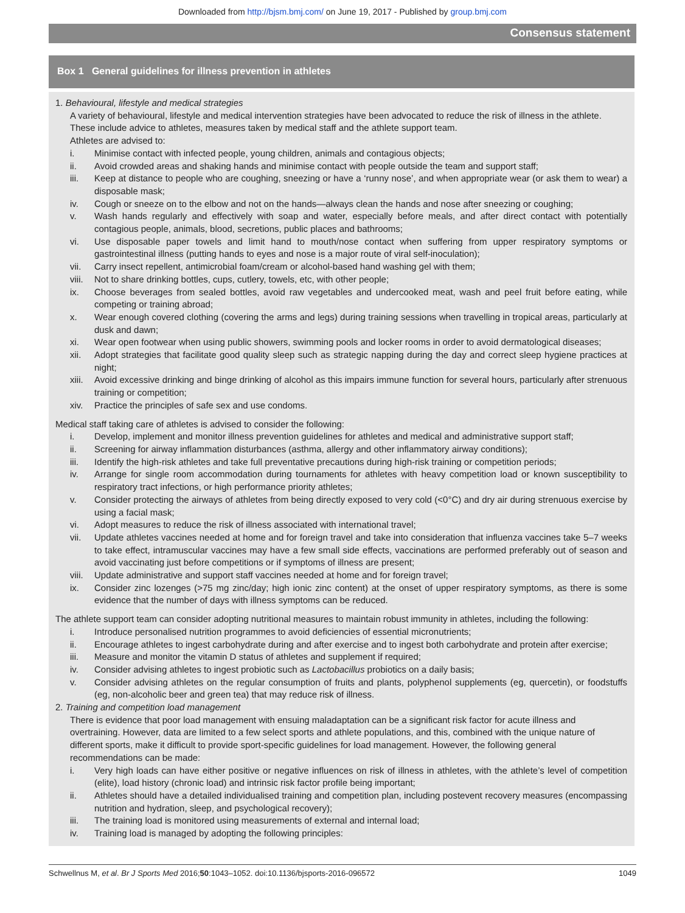Downloaded from http://bjsm.bmj.com/ on June 19, 2017 - Published by group.bmj.com
Consensus statement
Box 1 General guidelines for illness prevention in athletes
1. Behavioural, lifestyle and medical strategies
A variety of behavioural, lifestyle and medical intervention strategies have been advocated to reduce the risk of illness in the athlete. These include advice to athletes, measures taken by medical staff and the athlete support team.
Athletes are advised to:
i. Minimise contact with infected people, young children, animals and contagious objects;
ii. Avoid crowded areas and shaking hands and minimise contact with people outside the team and support staff;
iii. Keep at distance to people who are coughing, sneezing or have a ‘runny nose’, and when appropriate wear (or ask them to wear) a disposable mask;
iv. Cough or sneeze on to the elbow and not on the hands—always clean the hands and nose after sneezing or coughing;
v. Wash hands regularly and effectively with soap and water, especially before meals, and after direct contact with potentially contagious people, animals, blood, secretions, public places and bathrooms;
vi. Use disposable paper towels and limit hand to mouth/nose contact when suffering from upper respiratory symptoms or gastrointestinal illness (putting hands to eyes and nose is a major route of viral self-inoculation);
vii. Carry insect repellent, antimicrobial foam/cream or alcohol-based hand washing gel with them;
viii. Not to share drinking bottles, cups, cutlery, towels, etc, with other people;
ix. Choose beverages from sealed bottles, avoid raw vegetables and undercooked meat, wash and peel fruit before eating, while competing or training abroad;
x. Wear enough covered clothing (covering the arms and legs) during training sessions when travelling in tropical areas, particularly at dusk and dawn;
xi. Wear open footwear when using public showers, swimming pools and locker rooms in order to avoid dermatological diseases;
xii. Adopt strategies that facilitate good quality sleep such as strategic napping during the day and correct sleep hygiene practices at night;
xiii. Avoid excessive drinking and binge drinking of alcohol as this impairs immune function for several hours, particularly after strenuous training or competition;
xiv. Practice the principles of safe sex and use condoms.
Medical staff taking care of athletes is advised to consider the following:
i. Develop, implement and monitor illness prevention guidelines for athletes and medical and administrative support staff;
ii. Screening for airway inflammation disturbances (asthma, allergy and other inflammatory airway conditions);
iii. Identify the high-risk athletes and take full preventative precautions during high-risk training or competition periods;
iv. Arrange for single room accommodation during tournaments for athletes with heavy competition load or known susceptibility to respiratory tract infections, or high performance priority athletes;
v. Consider protecting the airways of athletes from being directly exposed to very cold (<0°C) and dry air during strenuous exercise by using a facial mask;
vi. Adopt measures to reduce the risk of illness associated with international travel;
vii. Update athletes vaccines needed at home and for foreign travel and take into consideration that influenza vaccines take 5–7 weeks to take effect, intramuscular vaccines may have a few small side effects, vaccinations are performed preferably out of season and avoid vaccinating just before competitions or if symptoms of illness are present;
viii. Update administrative and support staff vaccines needed at home and for foreign travel;
ix. Consider zinc lozenges (>75 mg zinc/day; high ionic zinc content) at the onset of upper respiratory symptoms, as there is some evidence that the number of days with illness symptoms can be reduced.
The athlete support team can consider adopting nutritional measures to maintain robust immunity in athletes, including the following:
i. Introduce personalised nutrition programmes to avoid deficiencies of essential micronutrients;
ii. Encourage athletes to ingest carbohydrate during and after exercise and to ingest both carbohydrate and protein after exercise;
iii. Measure and monitor the vitamin D status of athletes and supplement if required;
iv. Consider advising athletes to ingest probiotic such as Lactobacillus probiotics on a daily basis;
v. Consider advising athletes on the regular consumption of fruits and plants, polyphenol supplements (eg, quercetin), or foodstuffs (eg, non-alcoholic beer and green tea) that may reduce risk of illness.
2. Training and competition load management
There is evidence that poor load management with ensuing maladaptation can be a significant risk factor for acute illness and overtraining. However, data are limited to a few select sports and athlete populations, and this, combined with the unique nature of different sports, make it difficult to provide sport-specific guidelines for load management. However, the following general recommendations can be made:
i. Very high loads can have either positive or negative influences on risk of illness in athletes, with the athlete’s level of competition (elite), load history (chronic load) and intrinsic risk factor profile being important;
ii. Athletes should have a detailed individualised training and competition plan, including postevent recovery measures (encompassing nutrition and hydration, sleep, and psychological recovery);
iii. The training load is monitored using measurements of external and internal load;
iv. Training load is managed by adopting the following principles:
Schwellnus M, et al. Br J Sports Med 2016;50:1043–1052. doi:10.1136/bjsports-2016-096572 1049